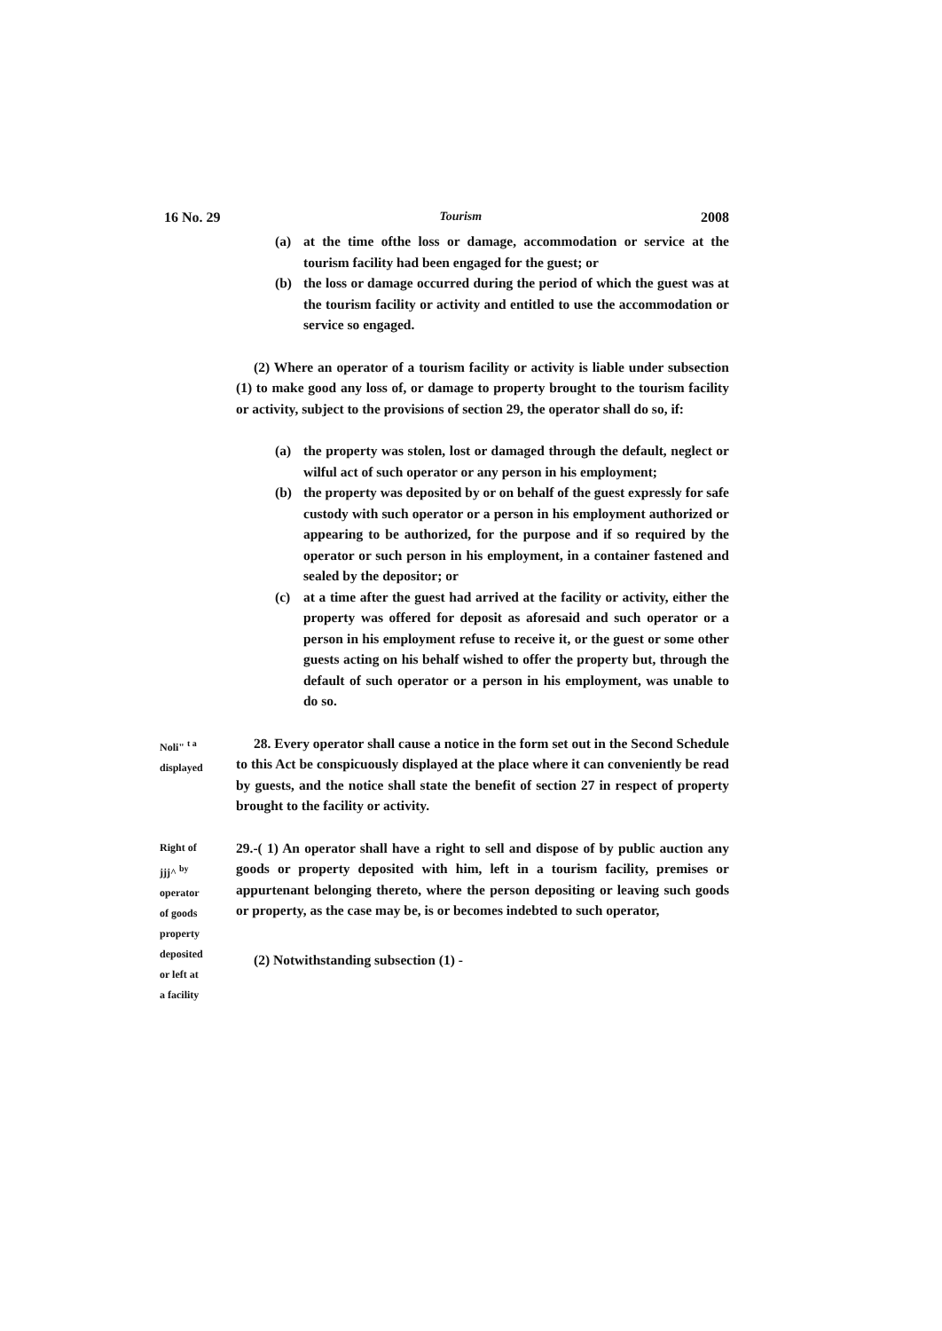16 No. 29 Tourism 2008
(a) at the time ofthe loss or damage, accommodation or service at the tourism facility had been engaged for the guest; or
(b) the loss or damage occurred during the period of which the guest was at the tourism facility or activity and entitled to use the accommodation or service so engaged.
(2) Where an operator of a tourism facility or activity is liable under subsection (1) to make good any loss of, or damage to property brought to the tourism facility or activity, subject to the provisions of section 29, the operator shall do so, if:
(a) the property was stolen, lost or damaged through the default, neglect or wilful act of such operator or any person in his employment;
(b) the property was deposited by or on behalf of the guest expressly for safe custody with such operator or a person in his employment authorized or appearing to be authorized, for the purpose and if so required by the operator or such person in his employment, in a container fastened and sealed by the depositor; or
(c) at a time after the guest had arrived at the facility or activity, either the property was offered for deposit as aforesaid and such operator or a person in his employment refuse to receive it, or the guest or some other guests acting on his behalf wished to offer the property but, through the default of such operator or a person in his employment, was unable to do so.
Noli" <sup>t a</sup>
displayed
28. Every operator shall cause a notice in the form set out in the Second Schedule to this Act be conspicuously displayed at the place where it can conveniently be read by guests, and the notice shall state the benefit of section 27 in respect of property brought to the facility or activity.
Right of
jjj^ <sup>by</sup>
operator
of goods
property
deposited
or left at
a facility
29.-( 1) An operator shall have a right to sell and dispose of by public auction any goods or property deposited with him, left in a tourism facility, premises or appurtenant belonging thereto, where the person depositing or leaving such goods or property, as the case may be, is or becomes indebted to such operator,
(2) Notwithstanding subsection (1) -